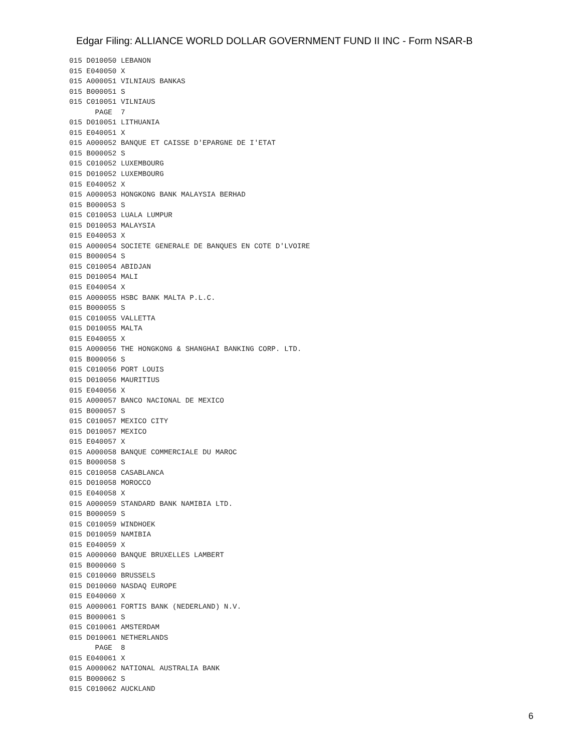Edgar Filing: ALLIANCE WORLD DOLLAR GOVERNMENT FUND II INC - Form NSAR-B
015 D010050 LEBANON
015 E040050 X
015 A000051 VILNIAUS BANKAS
015 B000051 S
015 C010051 VILNIAUS
      PAGE  7
015 D010051 LITHUANIA
015 E040051 X
015 A000052 BANQUE ET CAISSE D'EPARGNE DE I'ETAT
015 B000052 S
015 C010052 LUXEMBOURG
015 D010052 LUXEMBOURG
015 E040052 X
015 A000053 HONGKONG BANK MALAYSIA BERHAD
015 B000053 S
015 C010053 LUALA LUMPUR
015 D010053 MALAYSIA
015 E040053 X
015 A000054 SOCIETE GENERALE DE BANQUES EN COTE D'LVOIRE
015 B000054 S
015 C010054 ABIDJAN
015 D010054 MALI
015 E040054 X
015 A000055 HSBC BANK MALTA P.L.C.
015 B000055 S
015 C010055 VALLETTA
015 D010055 MALTA
015 E040055 X
015 A000056 THE HONGKONG & SHANGHAI BANKING CORP. LTD.
015 B000056 S
015 C010056 PORT LOUIS
015 D010056 MAURITIUS
015 E040056 X
015 A000057 BANCO NACIONAL DE MEXICO
015 B000057 S
015 C010057 MEXICO CITY
015 D010057 MEXICO
015 E040057 X
015 A000058 BANQUE COMMERCIALE DU MAROC
015 B000058 S
015 C010058 CASABLANCA
015 D010058 MOROCCO
015 E040058 X
015 A000059 STANDARD BANK NAMIBIA LTD.
015 B000059 S
015 C010059 WINDHOEK
015 D010059 NAMIBIA
015 E040059 X
015 A000060 BANQUE BRUXELLES LAMBERT
015 B000060 S
015 C010060 BRUSSELS
015 D010060 NASDAQ EUROPE
015 E040060 X
015 A000061 FORTIS BANK (NEDERLAND) N.V.
015 B000061 S
015 C010061 AMSTERDAM
015 D010061 NETHERLANDS
      PAGE  8
015 E040061 X
015 A000062 NATIONAL AUSTRALIA BANK
015 B000062 S
015 C010062 AUCKLAND
6